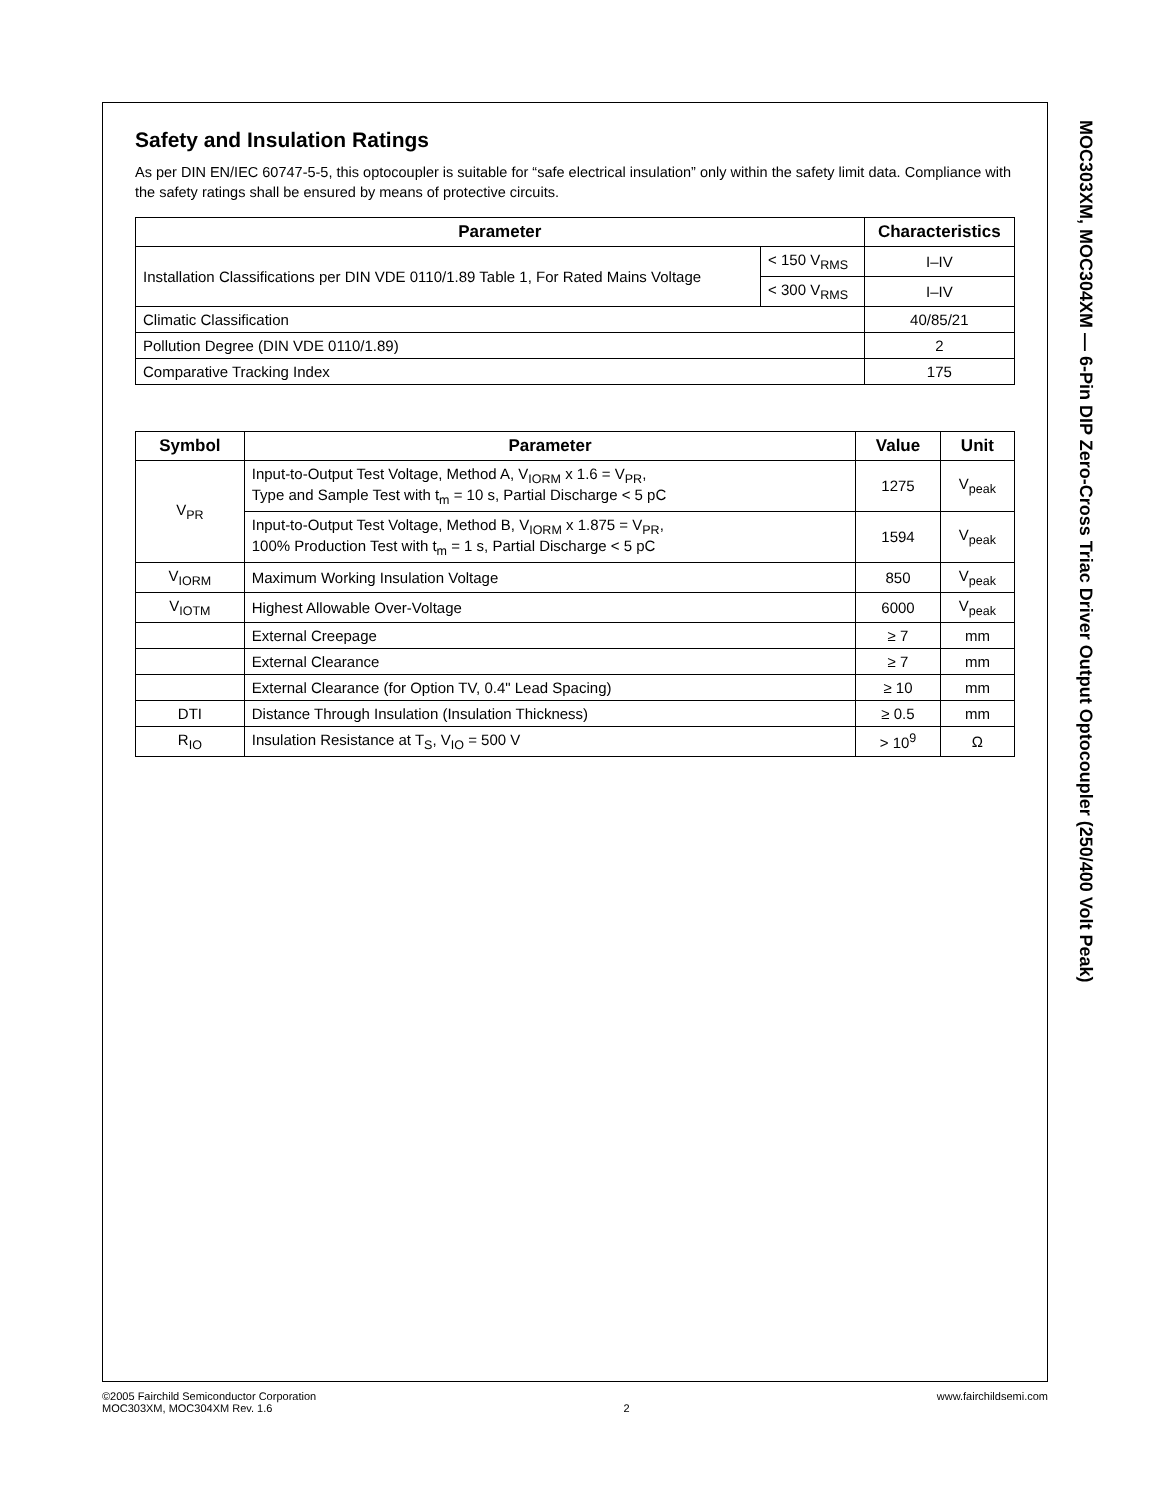Safety and Insulation Ratings
As per DIN EN/IEC 60747-5-5, this optocoupler is suitable for “safe electrical insulation” only within the safety limit data. Compliance with the safety ratings shall be ensured by means of protective circuits.
| Parameter | | Characteristics |
| --- | --- | --- |
| Installation Classifications per DIN VDE 0110/1.89 Table 1, For Rated Mains Voltage | < 150 V<sub>RMS</sub> | I–IV |
| | < 300 V<sub>RMS</sub> | I–IV |
| Climatic Classification | | 40/85/21 |
| Pollution Degree (DIN VDE 0110/1.89) | | 2 |
| Comparative Tracking Index | | 175 |
| Symbol | Parameter | Value | Unit |
| --- | --- | --- | --- |
| V<sub>PR</sub> | Input-to-Output Test Voltage, Method A, V<sub>IORM</sub> x 1.6 = V<sub>PR</sub>, Type and Sample Test with t<sub>m</sub> = 10 s, Partial Discharge < 5 pC | 1275 | V<sub>peak</sub> |
| | Input-to-Output Test Voltage, Method B, V<sub>IORM</sub> x 1.875 = V<sub>PR</sub>, 100% Production Test with t<sub>m</sub> = 1 s, Partial Discharge < 5 pC | 1594 | V<sub>peak</sub> |
| V<sub>IORM</sub> | Maximum Working Insulation Voltage | 850 | V<sub>peak</sub> |
| V<sub>IOTM</sub> | Highest Allowable Over-Voltage | 6000 | V<sub>peak</sub> |
| | External Creepage | ≥ 7 | mm |
| | External Clearance | ≥ 7 | mm |
| | External Clearance (for Option TV, 0.4" Lead Spacing) | ≥ 10 | mm |
| DTI | Distance Through Insulation (Insulation Thickness) | ≥ 0.5 | mm |
| R<sub>IO</sub> | Insulation Resistance at T<sub>S</sub>, V<sub>IO</sub> = 500 V | > 10<sup>9</sup> | Ω |
MOC303XM, MOC304XM — 6-Pin DIP Zero-Cross Triac Driver Output Optocoupler (250/400 Volt Peak)
©2005 Fairchild Semiconductor Corporation
MOC303XM, MOC304XM Rev. 1.6
2 www.fairchildsemi.com